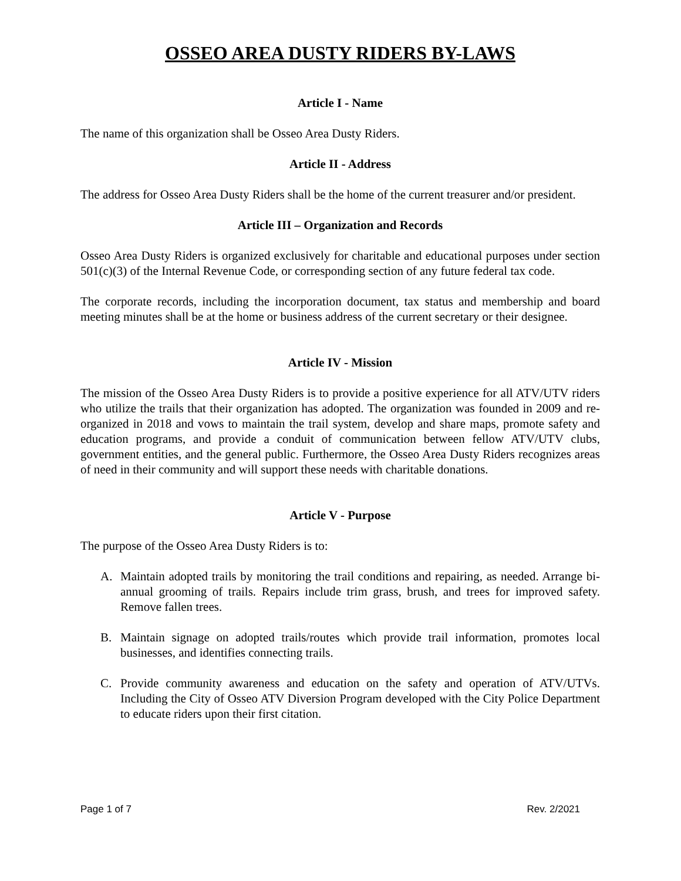OSSEO AREA DUSTY RIDERS BY-LAWS
Article I - Name
The name of this organization shall be Osseo Area Dusty Riders.
Article II - Address
The address for Osseo Area Dusty Riders shall be the home of the current treasurer and/or president.
Article III – Organization and Records
Osseo Area Dusty Riders is organized exclusively for charitable and educational purposes under section 501(c)(3) of the Internal Revenue Code, or corresponding section of any future federal tax code.
The corporate records, including the incorporation document, tax status and membership and board meeting minutes shall be at the home or business address of the current secretary or their designee.
Article IV - Mission
The mission of the Osseo Area Dusty Riders is to provide a positive experience for all ATV/UTV riders who utilize the trails that their organization has adopted. The organization was founded in 2009 and re-organized in 2018 and vows to maintain the trail system, develop and share maps, promote safety and education programs, and provide a conduit of communication between fellow ATV/UTV clubs, government entities, and the general public. Furthermore, the Osseo Area Dusty Riders recognizes areas of need in their community and will support these needs with charitable donations.
Article V - Purpose
The purpose of the Osseo Area Dusty Riders is to:
A. Maintain adopted trails by monitoring the trail conditions and repairing, as needed. Arrange bi-annual grooming of trails. Repairs include trim grass, brush, and trees for improved safety. Remove fallen trees.
B. Maintain signage on adopted trails/routes which provide trail information, promotes local businesses, and identifies connecting trails.
C. Provide community awareness and education on the safety and operation of ATV/UTVs. Including the City of Osseo ATV Diversion Program developed with the City Police Department to educate riders upon their first citation.
Page 1 of 7 Rev. 2/2021